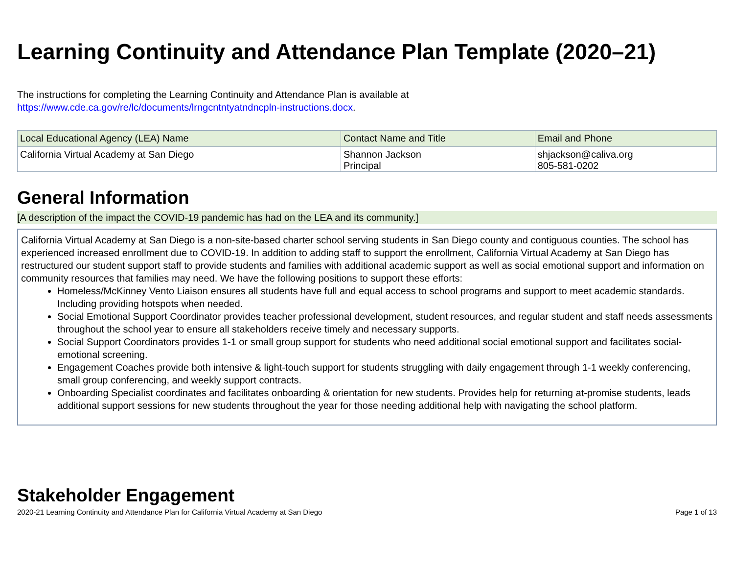Learning Continuity and Attendance Plan Template (2020–21)
The instructions for completing the Learning Continuity and Attendance Plan is available at
https://www.cde.ca.gov/re/lc/documents/lrngcntntyatndncpln-instructions.docx.
| Local Educational Agency (LEA) Name | Contact Name and Title | Email and Phone |
| --- | --- | --- |
| California Virtual Academy at San Diego | Shannon Jackson Principal | shjackson@caliva.org 805-581-0202 |
General Information
[A description of the impact the COVID-19 pandemic has had on the LEA and its community.]
California Virtual Academy at San Diego is a non-site-based charter school serving students in San Diego county and contiguous counties. The school has experienced increased enrollment due to COVID-19. In addition to adding staff to support the enrollment, California Virtual Academy at San Diego has restructured our student support staff to provide students and families with additional academic support as well as social emotional support and information on community resources that families may need. We have the following positions to support these efforts:
Homeless/McKinney Vento Liaison ensures all students have full and equal access to school programs and support to meet academic standards. Including providing hotspots when needed.
Social Emotional Support Coordinator provides teacher professional development, student resources, and regular student and staff needs assessments throughout the school year to ensure all stakeholders receive timely and necessary supports.
Social Support Coordinators provides 1-1 or small group support for students who need additional social emotional support and facilitates social-emotional screening.
Engagement Coaches provide both intensive & light-touch support for students struggling with daily engagement through 1-1 weekly conferencing, small group conferencing, and weekly support contracts.
Onboarding Specialist coordinates and facilitates onboarding & orientation for new students. Provides help for returning at-promise students, leads additional support sessions for new students throughout the year for those needing additional help with navigating the school platform.
Stakeholder Engagement
2020-21 Learning Continuity and Attendance Plan for California Virtual Academy at San Diego Page 1 of 13